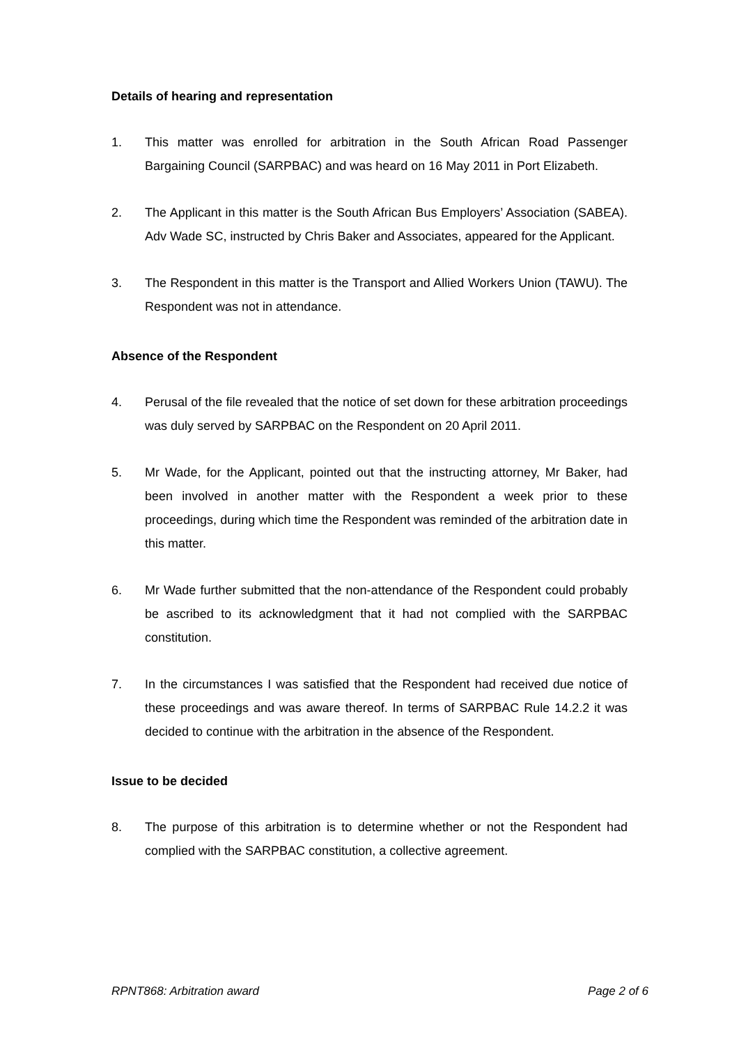Details of hearing and representation
1. This matter was enrolled for arbitration in the South African Road Passenger Bargaining Council (SARPBAC) and was heard on 16 May 2011 in Port Elizabeth.
2. The Applicant in this matter is the South African Bus Employers’ Association (SABEA). Adv Wade SC, instructed by Chris Baker and Associates, appeared for the Applicant.
3. The Respondent in this matter is the Transport and Allied Workers Union (TAWU). The Respondent was not in attendance.
Absence of the Respondent
4. Perusal of the file revealed that the notice of set down for these arbitration proceedings was duly served by SARPBAC on the Respondent on 20 April 2011.
5. Mr Wade, for the Applicant, pointed out that the instructing attorney, Mr Baker, had been involved in another matter with the Respondent a week prior to these proceedings, during which time the Respondent was reminded of the arbitration date in this matter.
6. Mr Wade further submitted that the non-attendance of the Respondent could probably be ascribed to its acknowledgment that it had not complied with the SARPBAC constitution.
7. In the circumstances I was satisfied that the Respondent had received due notice of these proceedings and was aware thereof. In terms of SARPBAC Rule 14.2.2 it was decided to continue with the arbitration in the absence of the Respondent.
Issue to be decided
8. The purpose of this arbitration is to determine whether or not the Respondent had complied with the SARPBAC constitution, a collective agreement.
RPNT868: Arbitration award Page 2 of 6